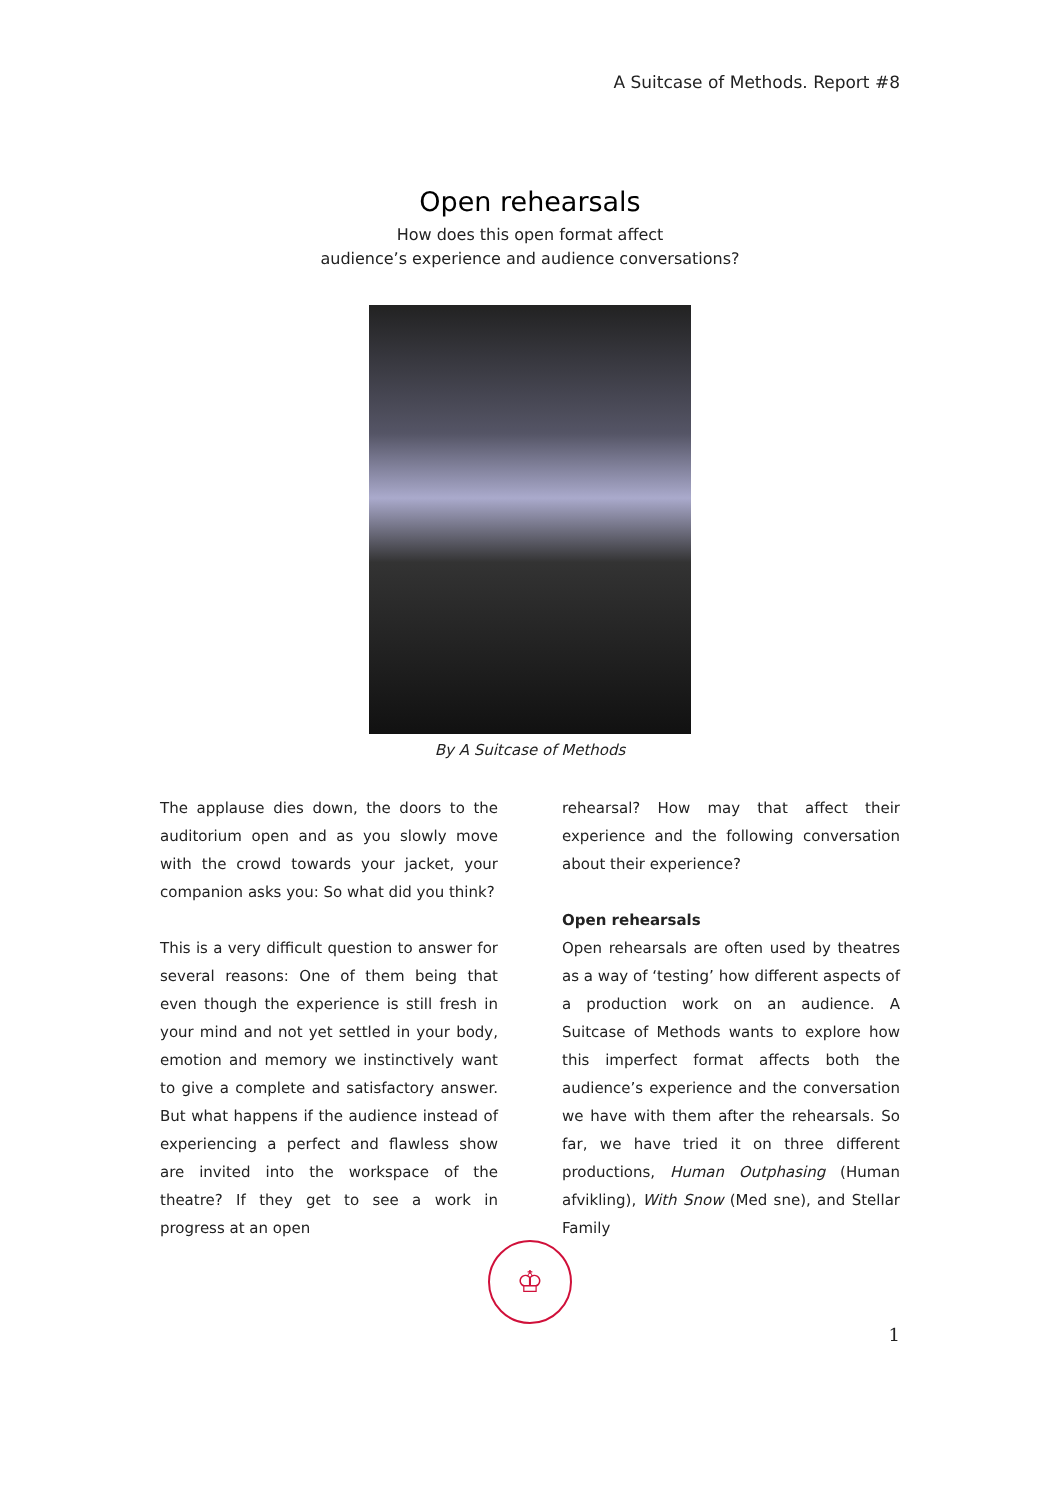A Suitcase of Methods. Report #8
Open rehearsals
How does this open format affect
audience’s experience and audience conversations?
By A Suitcase of Methods
The applause dies down, the doors to the auditorium open and as you slowly move with the crowd towards your jacket, your companion asks you: So what did you think?
This is a very difficult question to answer for several reasons: One of them being that even though the experience is still fresh in your mind and not yet settled in your body, emotion and memory we instinctively want to give a complete and satisfactory answer. But what happens if the audience instead of experiencing a perfect and flawless show are invited into the workspace of the theatre? If they get to see a work in progress at an open
rehearsal? How may that affect their experience and the following conversation about their experience?
Open rehearsals
Open rehearsals are often used by theatres as a way of ‘testing’ how different aspects of a production work on an audience. A Suitcase of Methods wants to explore how this imperfect format affects both the audience’s experience and the conversation we have with them after the rehearsals. So far, we have tried it on three different productions, Human Outphasing (Human afvikling), With Snow (Med sne), and Stellar Family
♔
1